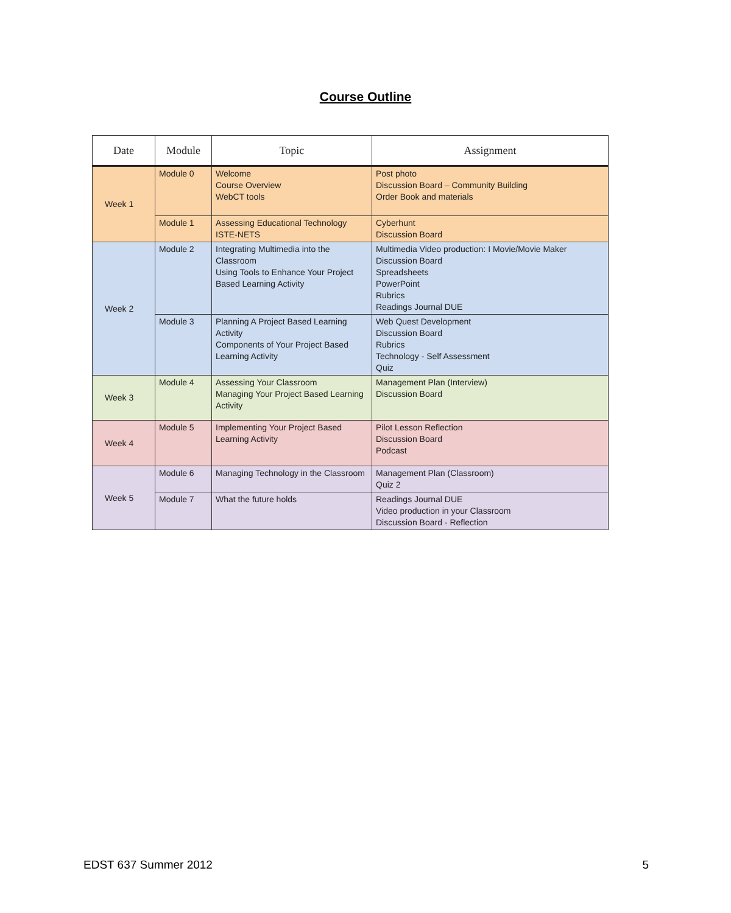Course Outline
| Date | Module | Topic | Assignment |
| --- | --- | --- | --- |
| Week 1 | Module 0 | Welcome Course Overview WebCT tools | Post photo Discussion Board – Community Building Order Book and materials |
| | Module 1 | Assessing Educational Technology ISTE-NETS | Cyberhunt Discussion Board |
| Week 2 | Module 2 | Integrating Multimedia into the Classroom Using Tools to Enhance Your Project Based Learning Activity | Multimedia Video production: I Movie/Movie Maker Discussion Board Spreadsheets PowerPoint Rubrics Readings Journal DUE |
| | Module 3 | Planning A Project Based Learning Activity Components of Your Project Based Learning Activity | Web Quest Development Discussion Board Rubrics Technology - Self Assessment Quiz |
| Week 3 | Module 4 | Assessing Your Classroom Managing Your Project Based Learning Activity | Management Plan (Interview) Discussion Board |
| Week 4 | Module 5 | Implementing Your Project Based Learning Activity | Pilot Lesson Reflection Discussion Board Podcast |
| Week 5 | Module 6 | Managing Technology in the Classroom | Management Plan (Classroom) Quiz 2 |
| | Module 7 | What the future holds | Readings Journal DUE Video production in your Classroom Discussion Board - Reflection |
EDST 637 Summer 2012 5